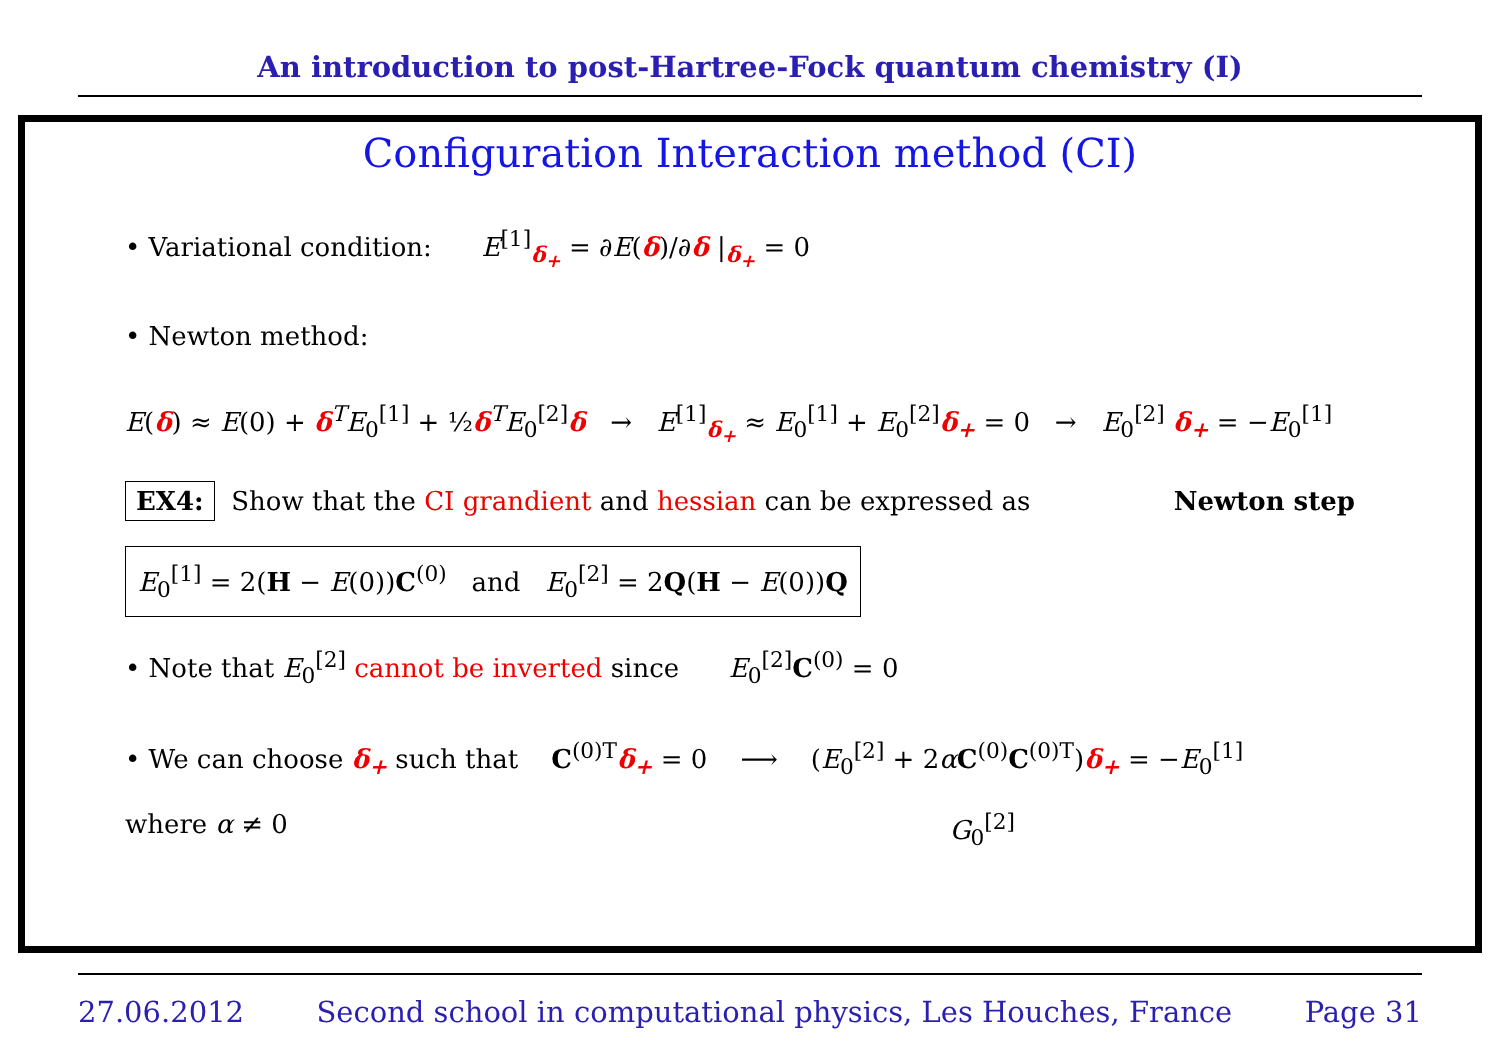An introduction to post-Hartree-Fock quantum chemistry (I)
Configuration Interaction method (CI)
• Variational condition: E<sup>[1]</sup><sub>δ<sub>+</sub></sub> = ∂E(δ)/∂δ |<sub>δ<sub>+</sub></sub> = 0
• Newton method:
E(δ) ≈ E(0) + δ<sup>T</sup>E<sub>0</sub><sup>[1]</sup> + ½δ<sup>T</sup>E<sub>0</sub><sup>[2]</sup>δ → E<sup>[1]</sup><sub>δ<sub>+</sub></sub> ≈ E<sub>0</sub><sup>[1]</sup> + E<sub>0</sub><sup>[2]</sup>δ<sub>+</sub> = 0 → E<sub>0</sub><sup>[2]</sup> δ<sub>+</sub> = −E<sub>0</sub><sup>[1]</sup>
EX4: Show that the CI grandient and hessian can be expressed as
Newton step
E<sub>0</sub><sup>[1]</sup> = 2(H − E(0))C<sup>(0)</sup> and E<sub>0</sub><sup>[2]</sup> = 2Q(H − E(0))Q
• Note that E<sub>0</sub><sup>[2]</sup> cannot be inverted since E<sub>0</sub><sup>[2]</sup>C<sup>(0)</sup> = 0
• We can choose δ<sub>+</sub> such that C<sup>(0)T</sup>δ<sub>+</sub> = 0 ⟶ (E<sub>0</sub><sup>[2]</sup> + 2αC<sup>(0)</sup>C<sup>(0)T</sup>)δ<sub>+</sub> = −E<sub>0</sub><sup>[1]</sup>
where α ≠ 0 G<sub>0</sub><sup>[2]</sup>
27.06.2012 Second school in computational physics, Les Houches, France Page 31